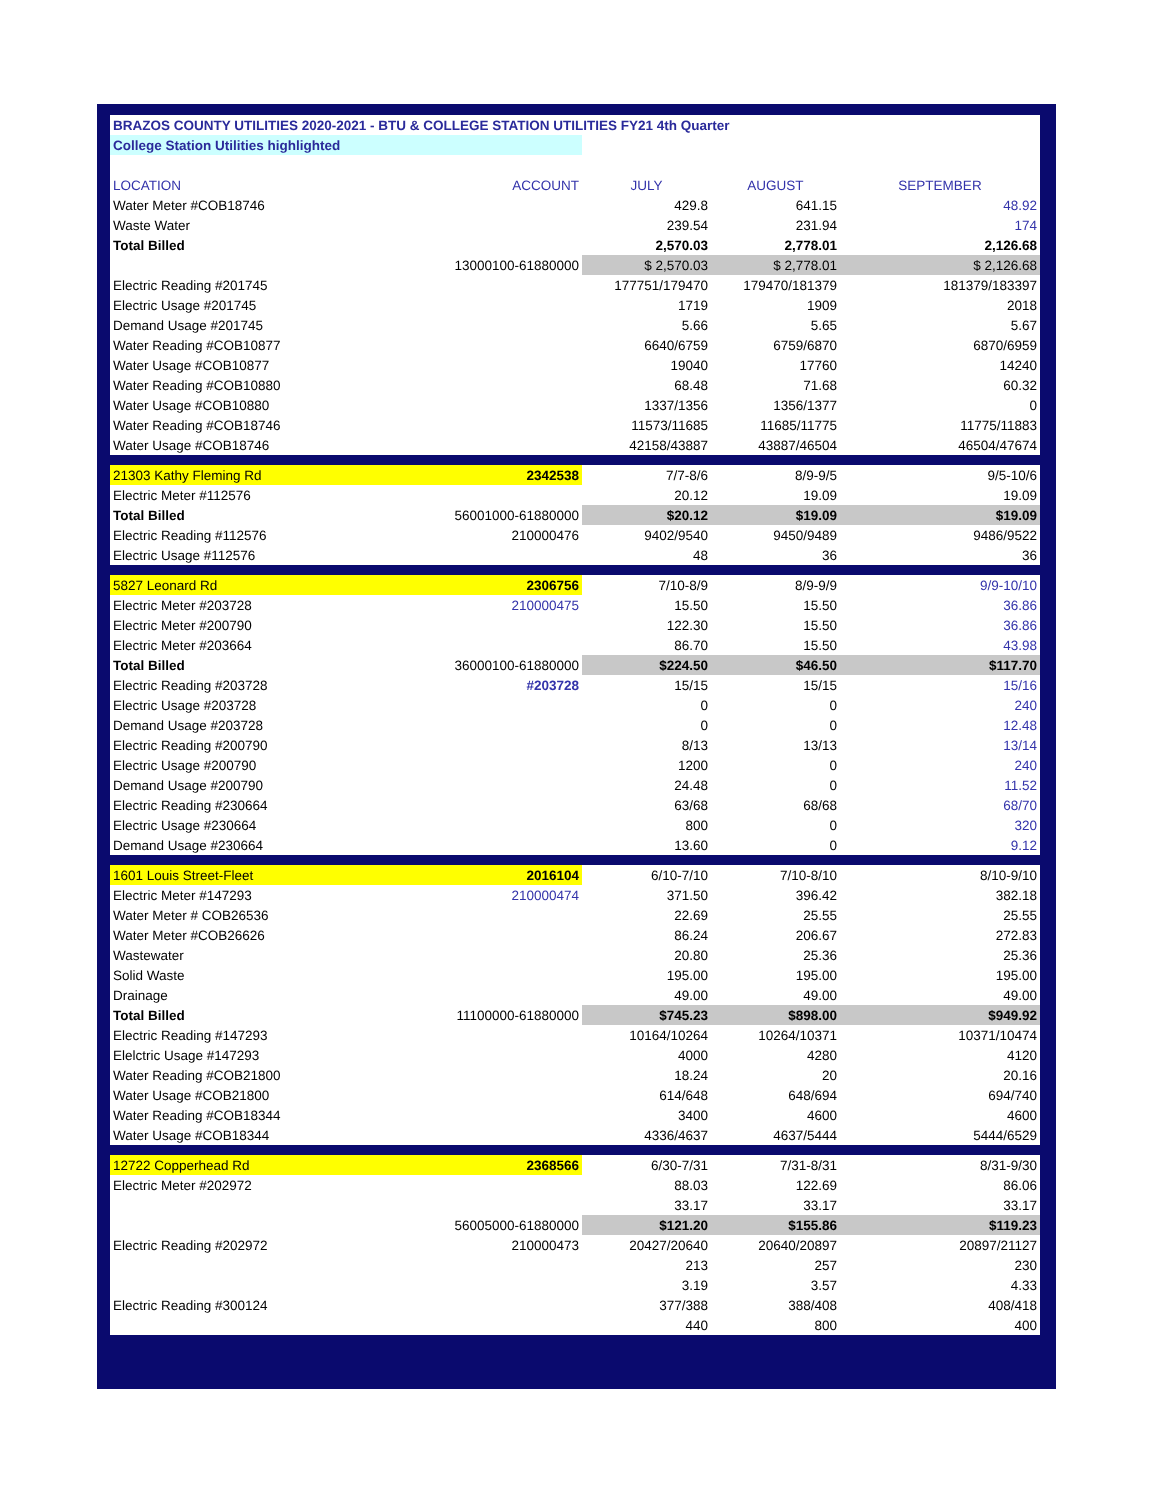| BRAZOS COUNTY UTILITIES 2020-2021 - BTU & COLLEGE STATION UTILITIES FY21 4th Quarter | | | | |
| College Station Utilities highlighted | | | | |
| LOCATION | ACCOUNT | JULY | AUGUST | SEPTEMBER |
| Water Meter #COB18746 | | 429.8 | 641.15 | 48.92 |
| Waste Water | | 239.54 | 231.94 | 174 |
| Total Billed | | 2,570.03 | 2,778.01 | 2,126.68 |
| | 13000100-61880000 | $ 2,570.03 | $ 2,778.01 | $ 2,126.68 |
| Electric Reading #201745 | | 177751/179470 | 179470/181379 | 181379/183397 |
| Electric Usage #201745 | | 1719 | 1909 | 2018 |
| Demand Usage #201745 | | 5.66 | 5.65 | 5.67 |
| Water Reading #COB10877 | | 6640/6759 | 6759/6870 | 6870/6959 |
| Water Usage #COB10877 | | 19040 | 17760 | 14240 |
| Water Reading #COB10880 | | 68.48 | 71.68 | 60.32 |
| Water Usage #COB10880 | | 1337/1356 | 1356/1377 | 0 |
| Water Reading #COB18746 | | 11573/11685 | 11685/11775 | 11775/11883 |
| Water Usage #COB18746 | | 42158/43887 | 43887/46504 | 46504/47674 |
| 21303 Kathy Fleming Rd | 2342538 | 7/7-8/6 | 8/9-9/5 | 9/5-10/6 |
| Electric Meter #112576 | | 20.12 | 19.09 | 19.09 |
| Total Billed | 56001000-61880000 | $20.12 | $19.09 | $19.09 |
| Electric Reading #112576 | 210000476 | 9402/9540 | 9450/9489 | 9486/9522 |
| Electric Usage #112576 | | 48 | 36 | 36 |
| 5827 Leonard Rd | 2306756 | 7/10-8/9 | 8/9-9/9 | 9/9-10/10 |
| Electric Meter #203728 | 210000475 | 15.50 | 15.50 | 36.86 |
| Electric Meter #200790 | | 122.30 | 15.50 | 36.86 |
| Electric Meter #203664 | | 86.70 | 15.50 | 43.98 |
| Total Billed | 36000100-61880000 | $224.50 | $46.50 | $117.70 |
| Electric Reading #203728 | #203728 | 15/15 | 15/15 | 15/16 |
| Electric Usage #203728 | | 0 | 0 | 240 |
| Demand Usage #203728 | | 0 | 0 | 12.48 |
| Electric Reading #200790 | | 8/13 | 13/13 | 13/14 |
| Electric Usage #200790 | | 1200 | 0 | 240 |
| Demand Usage #200790 | | 24.48 | 0 | 11.52 |
| Electric Reading #230664 | | 63/68 | 68/68 | 68/70 |
| Electric Usage #230664 | | 800 | 0 | 320 |
| Demand Usage #230664 | | 13.60 | 0 | 9.12 |
| 1601 Louis Street-Fleet | 2016104 | 6/10-7/10 | 7/10-8/10 | 8/10-9/10 |
| Electric Meter #147293 | 210000474 | 371.50 | 396.42 | 382.18 |
| Water Meter # COB26536 | | 22.69 | 25.55 | 25.55 |
| Water Meter #COB26626 | | 86.24 | 206.67 | 272.83 |
| Wastewater | | 20.80 | 25.36 | 25.36 |
| Solid Waste | | 195.00 | 195.00 | 195.00 |
| Drainage | | 49.00 | 49.00 | 49.00 |
| Total Billed | 11100000-61880000 | $745.23 | $898.00 | $949.92 |
| Electric Reading #147293 | | 10164/10264 | 10264/10371 | 10371/10474 |
| Elelctric Usage #147293 | | 4000 | 4280 | 4120 |
| Water Reading #COB21800 | | 18.24 | 20 | 20.16 |
| Water Usage #COB21800 | | 614/648 | 648/694 | 694/740 |
| Water Reading #COB18344 | | 3400 | 4600 | 4600 |
| Water Usage #COB18344 | | 4336/4637 | 4637/5444 | 5444/6529 |
| 12722 Copperhead Rd | 2368566 | 6/30-7/31 | 7/31-8/31 | 8/31-9/30 |
| Electric Meter #202972 | | 88.03 | 122.69 | 86.06 |
| | | 33.17 | 33.17 | 33.17 |
| | 56005000-61880000 | $121.20 | $155.86 | $119.23 |
| Electric Reading #202972 | 210000473 | 20427/20640 | 20640/20897 | 20897/21127 |
| | | 213 | 257 | 230 |
| | | 3.19 | 3.57 | 4.33 |
| Electric Reading #300124 | | 377/388 | 388/408 | 408/418 |
| | | 440 | 800 | 400 |